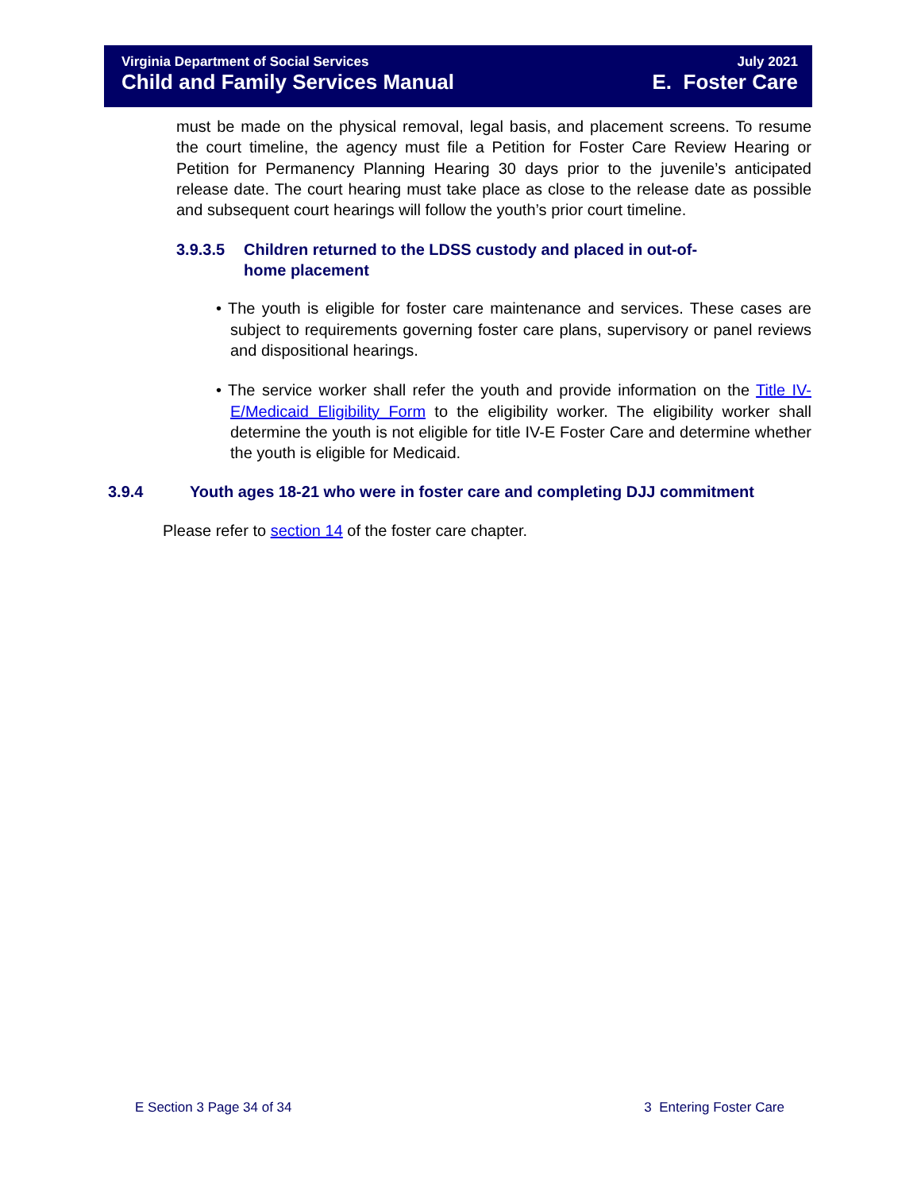Virginia Department of Social Services July 2021
Child and Family Services Manual E. Foster Care
must be made on the physical removal, legal basis, and placement screens. To resume the court timeline, the agency must file a Petition for Foster Care Review Hearing or Petition for Permanency Planning Hearing 30 days prior to the juvenile’s anticipated release date. The court hearing must take place as close to the release date as possible and subsequent court hearings will follow the youth’s prior court timeline.
3.9.3.5 Children returned to the LDSS custody and placed in out-of-
home placement
• The youth is eligible for foster care maintenance and services. These cases are subject to requirements governing foster care plans, supervisory or panel reviews and dispositional hearings.
• The service worker shall refer the youth and provide information on the Title IV-E/Medicaid Eligibility Form to the eligibility worker. The eligibility worker shall determine the youth is not eligible for title IV-E Foster Care and determine whether the youth is eligible for Medicaid.
3.9.4 Youth ages 18-21 who were in foster care and completing DJJ commitment
Please refer to section 14 of the foster care chapter.
E Section 3 Page 34 of 34 3 Entering Foster Care